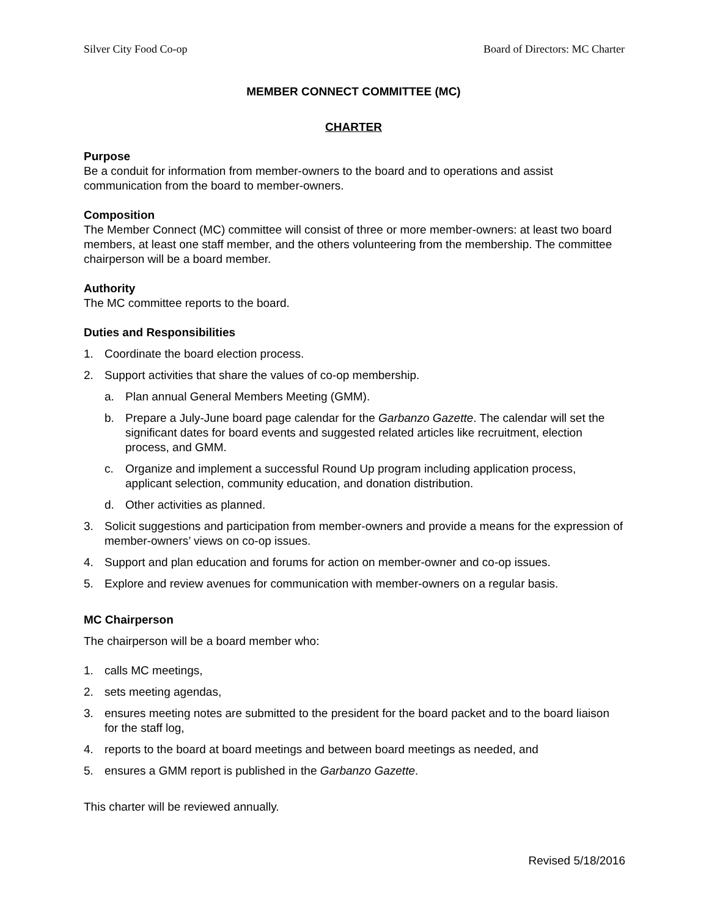Silver City Food Co-op Board of Directors: MC Charter
MEMBER CONNECT COMMITTEE (MC)
CHARTER
Purpose
Be a conduit for information from member-owners to the board and to operations and assist communication from the board to member-owners.
Composition
The Member Connect (MC) committee will consist of three or more member-owners: at least two board members, at least one staff member, and the others volunteering from the membership. The committee chairperson will be a board member.
Authority
The MC committee reports to the board.
Duties and Responsibilities
1. Coordinate the board election process.
2. Support activities that share the values of co-op membership.
a. Plan annual General Members Meeting (GMM).
b. Prepare a July-June board page calendar for the Garbanzo Gazette. The calendar will set the significant dates for board events and suggested related articles like recruitment, election process, and GMM.
c. Organize and implement a successful Round Up program including application process, applicant selection, community education, and donation distribution.
d. Other activities as planned.
3. Solicit suggestions and participation from member-owners and provide a means for the expression of member-owners’ views on co-op issues.
4. Support and plan education and forums for action on member-owner and co-op issues.
5. Explore and review avenues for communication with member-owners on a regular basis.
MC Chairperson
The chairperson will be a board member who:
1. calls MC meetings,
2. sets meeting agendas,
3. ensures meeting notes are submitted to the president for the board packet and to the board liaison for the staff log,
4. reports to the board at board meetings and between board meetings as needed, and
5. ensures a GMM report is published in the Garbanzo Gazette.
This charter will be reviewed annually.
Revised 5/18/2016